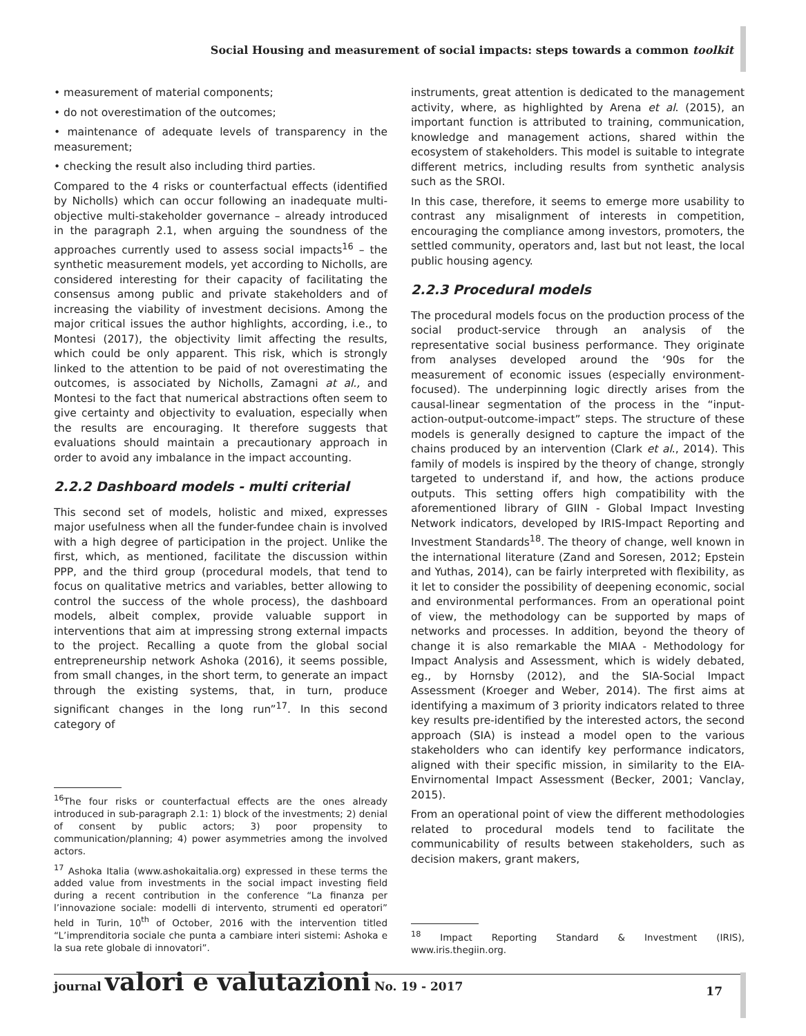Social Housing and measurement of social impacts: steps towards a common toolkit
• measurement of material components;
• do not overestimation of the outcomes;
• maintenance of adequate levels of transparency in the measurement;
• checking the result also including third parties.
Compared to the 4 risks or counterfactual effects (identified by Nicholls) which can occur following an inadequate multi-objective multi-stakeholder governance – already introduced in the paragraph 2.1, when arguing the soundness of the approaches currently used to assess social impacts<sup>16</sup> – the synthetic measurement models, yet according to Nicholls, are considered interesting for their capacity of facilitating the consensus among public and private stakeholders and of increasing the viability of investment decisions. Among the major critical issues the author highlights, according, i.e., to Montesi (2017), the objectivity limit affecting the results, which could be only apparent. This risk, which is strongly linked to the attention to be paid of not overestimating the outcomes, is associated by Nicholls, Zamagni at al., and Montesi to the fact that numerical abstractions often seem to give certainty and objectivity to evaluation, especially when the results are encouraging. It therefore suggests that evaluations should maintain a precautionary approach in order to avoid any imbalance in the impact accounting.
2.2.2 Dashboard models - multi criterial
This second set of models, holistic and mixed, expresses major usefulness when all the funder-fundee chain is involved with a high degree of participation in the project. Unlike the first, which, as mentioned, facilitate the discussion within PPP, and the third group (procedural models, that tend to focus on qualitative metrics and variables, better allowing to control the success of the whole process), the dashboard models, albeit complex, provide valuable support in interventions that aim at impressing strong external impacts to the project. Recalling a quote from the global social entrepreneurship network Ashoka (2016), it seems possible, from small changes, in the short term, to generate an impact through the existing systems, that, in turn, produce significant changes in the long run”<sup>17</sup>. In this second category of
<sup>16</sup> The four risks or counterfactual effects are the ones already introduced in sub-paragraph 2.1: 1) block of the investments; 2) denial of consent by public actors; 3) poor propensity to communication/planning; 4) power asymmetries among the involved actors.
<sup>17</sup> Ashoka Italia (www.ashokaitalia.org) expressed in these terms the added value from investments in the social impact investing field during a recent contribution in the conference “La finanza per l’innovazione sociale: modelli di intervento, strumenti ed operatori” held in Turin, 10<sup>th</sup> of October, 2016 with the intervention titled “L’imprenditoria sociale che punta a cambiare interi sistemi: Ashoka e la sua rete globale di innovatori”.
instruments, great attention is dedicated to the management activity, where, as highlighted by Arena et al. (2015), an important function is attributed to training, communication, knowledge and management actions, shared within the ecosystem of stakeholders. This model is suitable to integrate different metrics, including results from synthetic analysis such as the SROI.
In this case, therefore, it seems to emerge more usability to contrast any misalignment of interests in competition, encouraging the compliance among investors, promoters, the settled community, operators and, last but not least, the local public housing agency.
2.2.3 Procedural models
The procedural models focus on the production process of the social product-service through an analysis of the representative social business performance. They originate from analyses developed around the ‘90s for the measurement of economic issues (especially environment-focused). The underpinning logic directly arises from the causal-linear segmentation of the process in the “input-action-output-outcome-impact” steps. The structure of these models is generally designed to capture the impact of the chains produced by an intervention (Clark et al., 2014). This family of models is inspired by the theory of change, strongly targeted to understand if, and how, the actions produce outputs. This setting offers high compatibility with the aforementioned library of GIIN - Global Impact Investing Network indicators, developed by IRIS-Impact Reporting and Investment Standards<sup>18</sup>. The theory of change, well known in the international literature (Zand and Soresen, 2012; Epstein and Yuthas, 2014), can be fairly interpreted with flexibility, as it let to consider the possibility of deepening economic, social and environmental performances. From an operational point of view, the methodology can be supported by maps of networks and processes. In addition, beyond the theory of change it is also remarkable the MIAA - Methodology for Impact Analysis and Assessment, which is widely debated, eg., by Hornsby (2012), and the SIA-Social Impact Assessment (Kroeger and Weber, 2014). The first aims at identifying a maximum of 3 priority indicators related to three key results pre-identified by the interested actors, the second approach (SIA) is instead a model open to the various stakeholders who can identify key performance indicators, aligned with their specific mission, in similarity to the EIA-Envirnomental Impact Assessment (Becker, 2001; Vanclay, 2015).
From an operational point of view the different methodologies related to procedural models tend to facilitate the communicability of results between stakeholders, such as decision makers, grant makers,
<sup>18</sup> Impact Reporting Standard & Investment (IRIS), www.iris.thegiin.org.
journal valori e valutazioni No. 19 - 2017 17